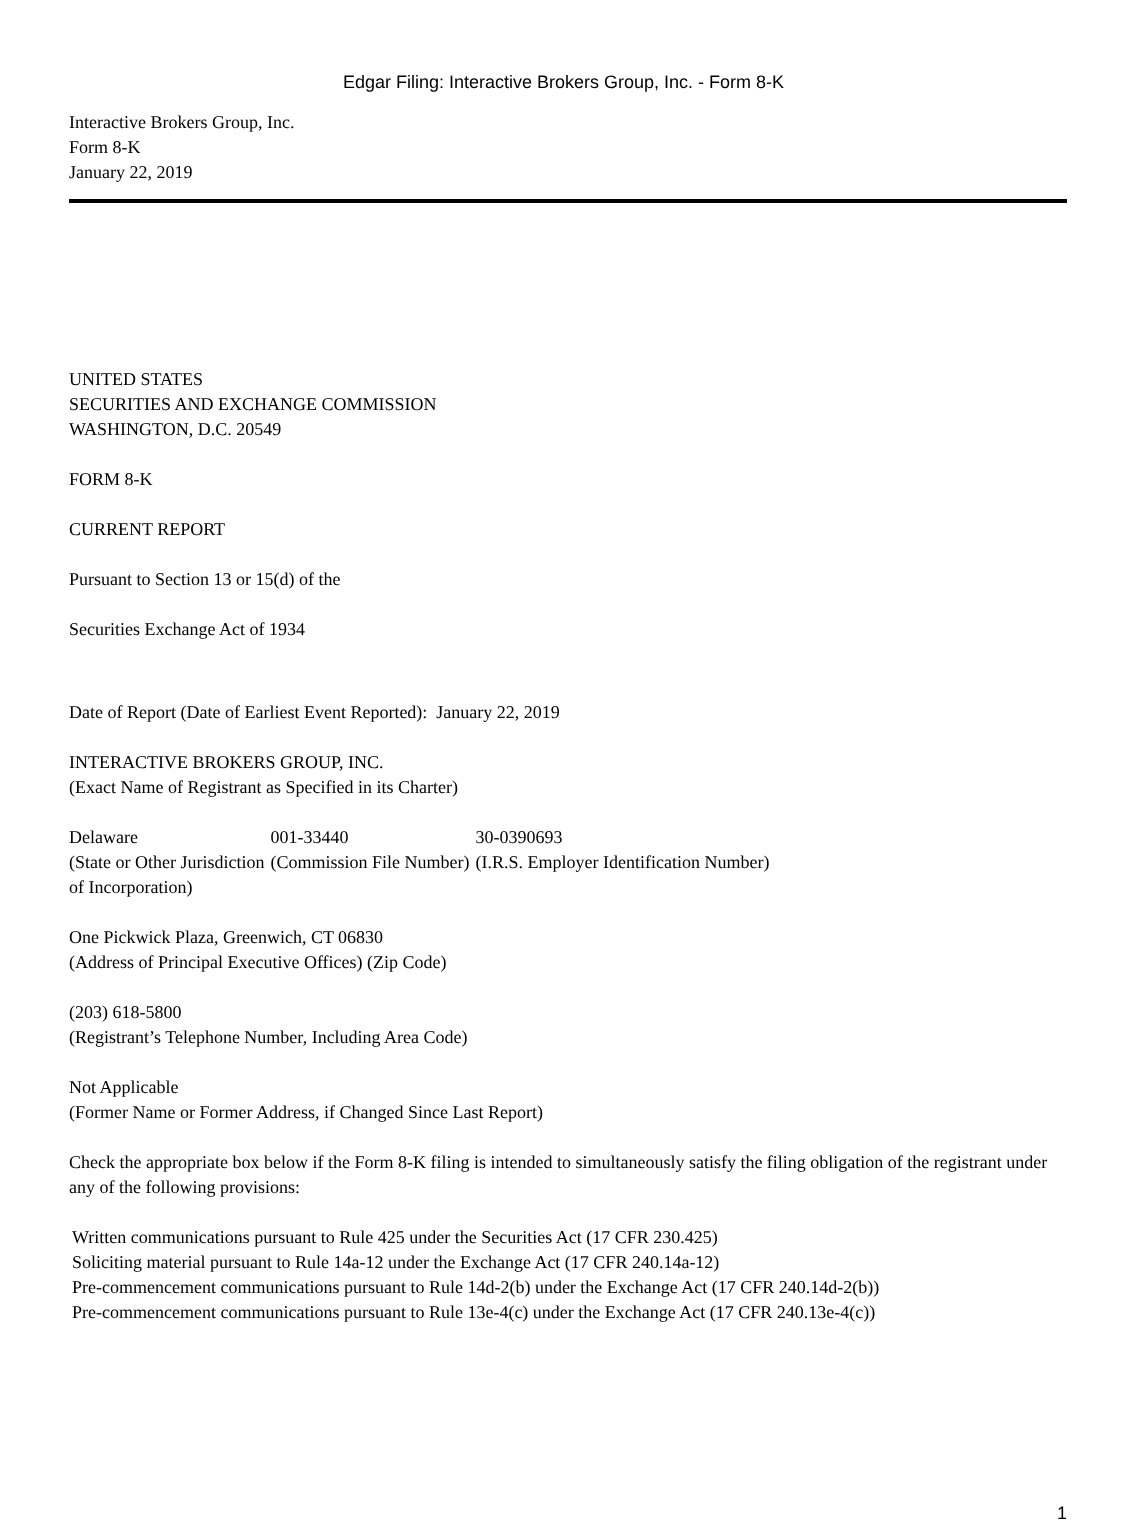Edgar Filing: Interactive Brokers Group, Inc. - Form 8-K
Interactive Brokers Group, Inc.
Form 8-K
January 22, 2019
UNITED STATES
SECURITIES AND EXCHANGE COMMISSION
WASHINGTON, D.C. 20549
FORM 8-K
CURRENT REPORT
Pursuant to Section 13 or 15(d) of the
Securities Exchange Act of 1934
Date of Report (Date of Earliest Event Reported): January 22, 2019
INTERACTIVE BROKERS GROUP, INC.
(Exact Name of Registrant as Specified in its Charter)
| Delaware | 001-33440 | 30-0390693 |
| (State or Other Jurisdiction of Incorporation) | (Commission File Number) | (I.R.S. Employer Identification Number) |
One Pickwick Plaza, Greenwich, CT 06830
(Address of Principal Executive Offices) (Zip Code)
(203) 618-5800
(Registrant’s Telephone Number, Including Area Code)
Not Applicable
(Former Name or Former Address, if Changed Since Last Report)
Check the appropriate box below if the Form 8-K filing is intended to simultaneously satisfy the filing obligation of the registrant under any of the following provisions:
Written communications pursuant to Rule 425 under the Securities Act (17 CFR 230.425)
Soliciting material pursuant to Rule 14a-12 under the Exchange Act (17 CFR 240.14a-12)
Pre-commencement communications pursuant to Rule 14d-2(b) under the Exchange Act (17 CFR 240.14d-2(b))
Pre-commencement communications pursuant to Rule 13e-4(c) under the Exchange Act (17 CFR 240.13e-4(c))
1